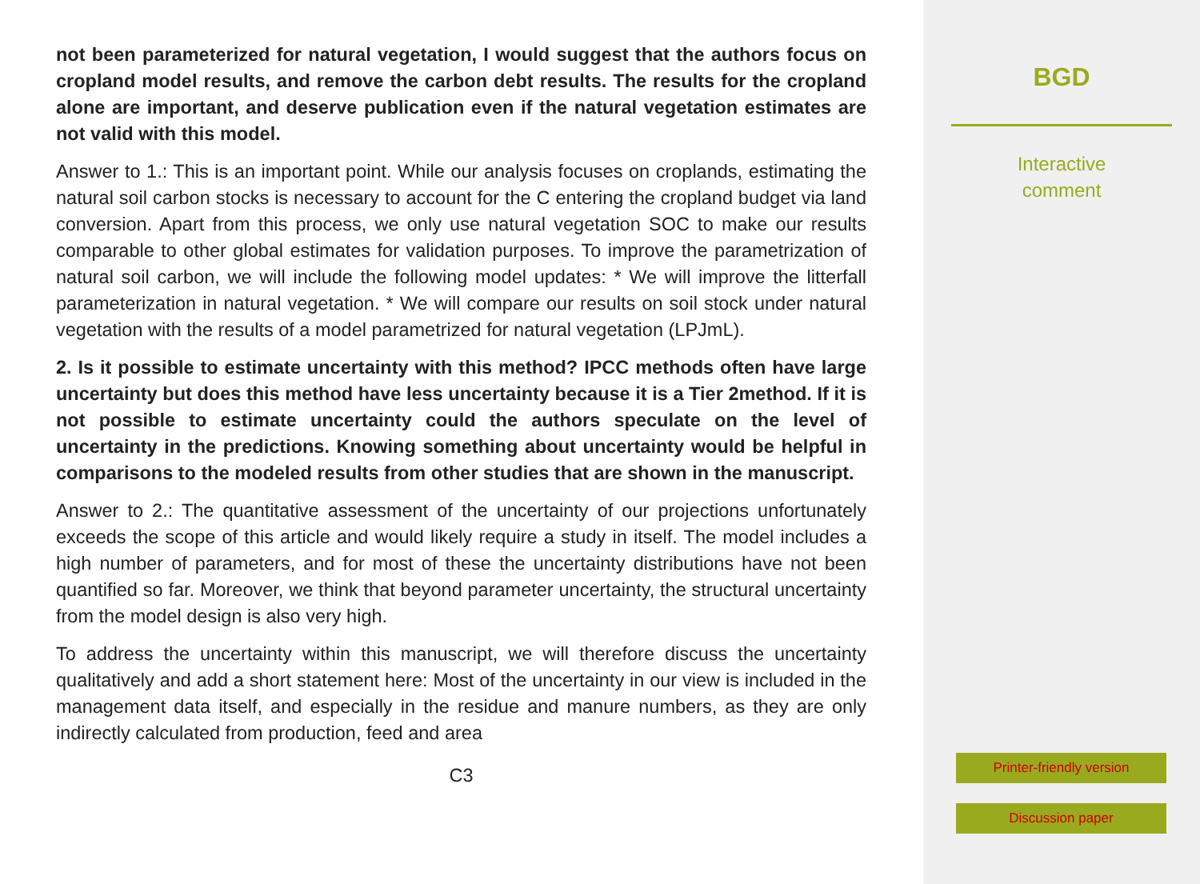not been parameterized for natural vegetation, I would suggest that the authors focus on cropland model results, and remove the carbon debt results. The results for the cropland alone are important, and deserve publication even if the natural vegetation estimates are not valid with this model.
Answer to 1.: This is an important point. While our analysis focuses on croplands, estimating the natural soil carbon stocks is necessary to account for the C entering the cropland budget via land conversion. Apart from this process, we only use natural vegetation SOC to make our results comparable to other global estimates for validation purposes. To improve the parametrization of natural soil carbon, we will include the following model updates: * We will improve the litterfall parameterization in natural vegetation. * We will compare our results on soil stock under natural vegetation with the results of a model parametrized for natural vegetation (LPJmL).
2. Is it possible to estimate uncertainty with this method? IPCC methods often have large uncertainty but does this method have less uncertainty because it is a Tier 2method. If it is not possible to estimate uncertainty could the authors speculate on the level of uncertainty in the predictions. Knowing something about uncertainty would be helpful in comparisons to the modeled results from other studies that are shown in the manuscript.
Answer to 2.: The quantitative assessment of the uncertainty of our projections unfortunately exceeds the scope of this article and would likely require a study in itself. The model includes a high number of parameters, and for most of these the uncertainty distributions have not been quantified so far. Moreover, we think that beyond parameter uncertainty, the structural uncertainty from the model design is also very high.
To address the uncertainty within this manuscript, we will therefore discuss the uncertainty qualitatively and add a short statement here: Most of the uncertainty in our view is included in the management data itself, and especially in the residue and manure numbers, as they are only indirectly calculated from production, feed and area
C3
BGD
Interactive
comment
Printer-friendly version
Discussion paper